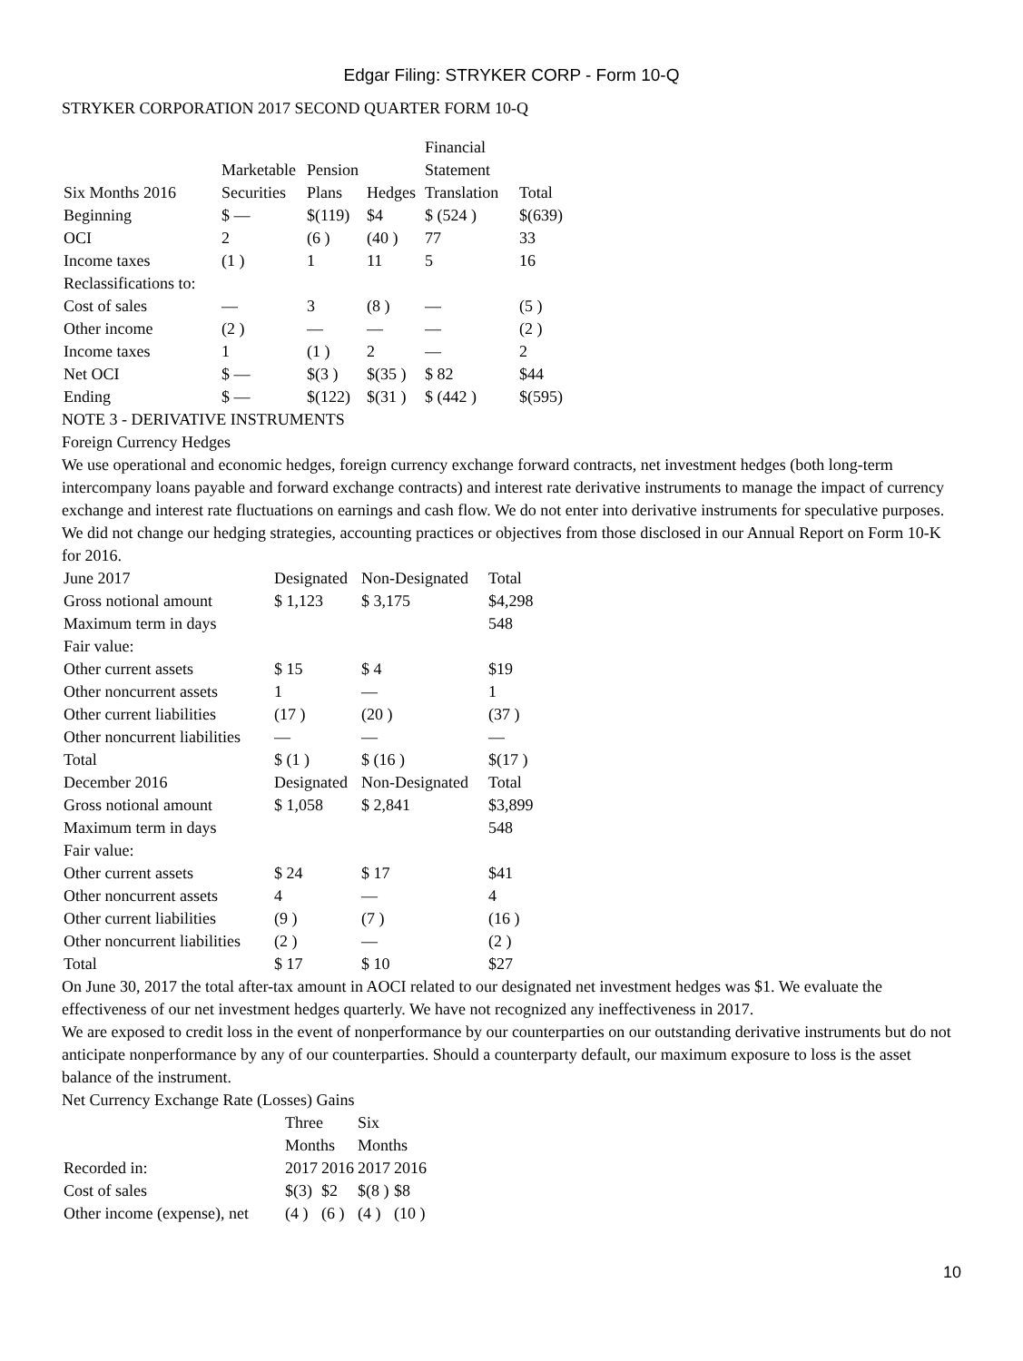Edgar Filing: STRYKER CORP - Form 10-Q
STRYKER CORPORATION 2017 SECOND QUARTER FORM 10-Q
| Six Months 2016 | Marketable Securities | Pension Plans | Hedges | Financial Statement Translation | Total |
| --- | --- | --- | --- | --- | --- |
| Beginning | $ — | $(119) | $4 | $ (524 ) | $(639) |
| OCI | 2 | (6 ) | (40 ) | 77 | 33 |
| Income taxes | (1 ) | 1 | 11 | 5 | 16 |
| Reclassifications to: | | | | | |
| Cost of sales | — | 3 | (8 ) | — | (5 ) |
| Other income | (2 ) | — | — | — | (2 ) |
| Income taxes | 1 | (1 ) | 2 | — | 2 |
| Net OCI | $ — | $(3 ) | $(35 ) | $ 82 | $44 |
| Ending | $ — | $(122) | $(31 ) | $ (442 ) | $(595) |
NOTE 3 - DERIVATIVE INSTRUMENTS
Foreign Currency Hedges
We use operational and economic hedges, foreign currency exchange forward contracts, net investment hedges (both long-term intercompany loans payable and forward exchange contracts) and interest rate derivative instruments to manage the impact of currency exchange and interest rate fluctuations on earnings and cash flow. We do not enter into derivative instruments for speculative purposes. We did not change our hedging strategies, accounting practices or objectives from those disclosed in our Annual Report on Form 10-K for 2016.
| June 2017 | Designated | Non-Designated | Total |
| --- | --- | --- | --- |
| Gross notional amount | $ 1,123 | $ 3,175 | $4,298 |
| Maximum term in days | | | 548 |
| Fair value: | | | |
| Other current assets | $ 15 | $ 4 | $19 |
| Other noncurrent assets | 1 | — | 1 |
| Other current liabilities | (17 ) | (20 ) | (37 ) |
| Other noncurrent liabilities | — | — | — |
| Total | $ (1 ) | $ (16 ) | $(17 ) |
| December 2016 | Designated | Non-Designated | Total |
| Gross notional amount | $ 1,058 | $ 2,841 | $3,899 |
| Maximum term in days | | | 548 |
| Fair value: | | | |
| Other current assets | $ 24 | $ 17 | $41 |
| Other noncurrent assets | 4 | — | 4 |
| Other current liabilities | (9 ) | (7 ) | (16 ) |
| Other noncurrent liabilities | (2 ) | — | (2 ) |
| Total | $ 17 | $ 10 | $27 |
On June 30, 2017 the total after-tax amount in AOCI related to our designated net investment hedges was $1. We evaluate the effectiveness of our net investment hedges quarterly. We have not recognized any ineffectiveness in 2017.
We are exposed to credit loss in the event of nonperformance by our counterparties on our outstanding derivative instruments but do not anticipate nonperformance by any of our counterparties. Should a counterparty default, our maximum exposure to loss is the asset balance of the instrument.
Net Currency Exchange Rate (Losses) Gains
| | Three Months | | Six Months | |
| --- | --- | --- | --- | --- |
| Recorded in: | 2017 | 2016 | 2017 | 2016 |
| Cost of sales | $(3) | $2 | $(8 ) | $8 |
| Other income (expense), net | (4 ) | (6 ) | (4 ) | (10 ) |
10